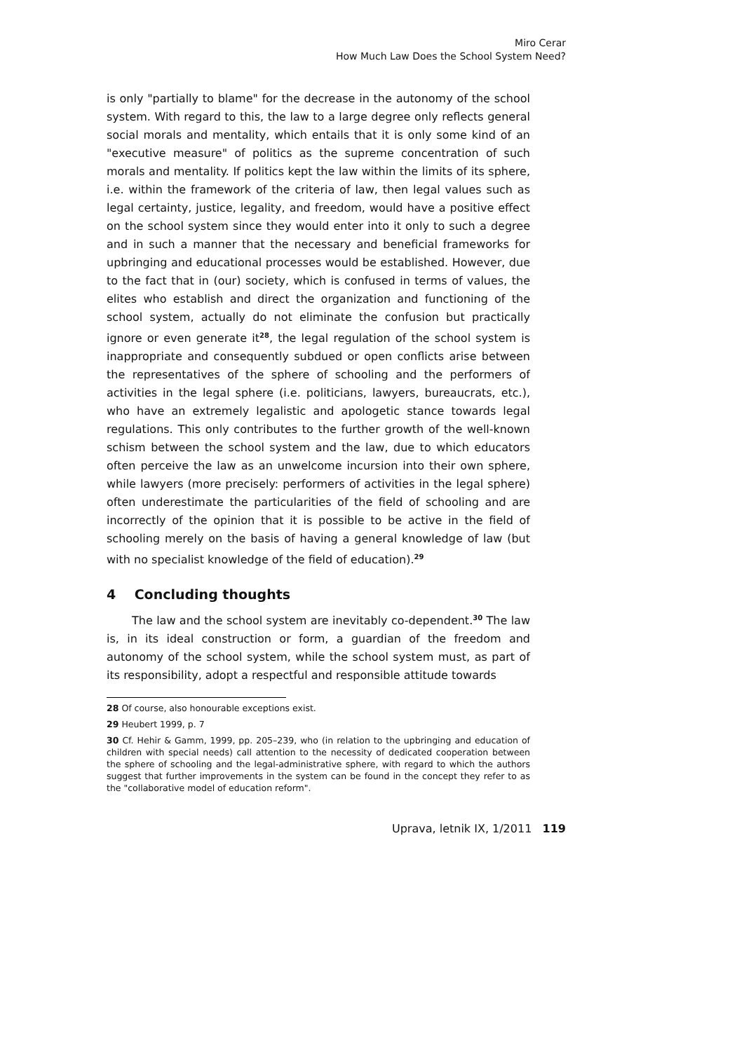Miro Cerar
How Much Law Does the School System Need?
is only "partially to blame" for the decrease in the autonomy of the school system. With regard to this, the law to a large degree only reflects general social morals and mentality, which entails that it is only some kind of an "executive measure" of politics as the supreme concentration of such morals and mentality. If politics kept the law within the limits of its sphere, i.e. within the framework of the criteria of law, then legal values such as legal certainty, justice, legality, and freedom, would have a positive effect on the school system since they would enter into it only to such a degree and in such a manner that the necessary and beneficial frameworks for upbringing and educational processes would be established. However, due to the fact that in (our) society, which is confused in terms of values, the elites who establish and direct the organization and functioning of the school system, actually do not eliminate the confusion but practically ignore or even generate it<sup>28</sup>, the legal regulation of the school system is inappropriate and consequently subdued or open conflicts arise between the representatives of the sphere of schooling and the performers of activities in the legal sphere (i.e. politicians, lawyers, bureaucrats, etc.), who have an extremely legalistic and apologetic stance towards legal regulations. This only contributes to the further growth of the well-known schism between the school system and the law, due to which educators often perceive the law as an unwelcome incursion into their own sphere, while lawyers (more precisely: performers of activities in the legal sphere) often underestimate the particularities of the field of schooling and are incorrectly of the opinion that it is possible to be active in the field of schooling merely on the basis of having a general knowledge of law (but with no specialist knowledge of the field of education).<sup>29</sup>
4 Concluding thoughts
The law and the school system are inevitably co-dependent.<sup>30</sup> The law is, in its ideal construction or form, a guardian of the freedom and autonomy of the school system, while the school system must, as part of its responsibility, adopt a respectful and responsible attitude towards
28 Of course, also honourable exceptions exist.
29 Heubert 1999, p. 7
30 Cf. Hehir & Gamm, 1999, pp. 205–239, who (in relation to the upbringing and education of children with special needs) call attention to the necessity of dedicated cooperation between the sphere of schooling and the legal-administrative sphere, with regard to which the authors suggest that further improvements in the system can be found in the concept they refer to as the "collaborative model of education reform".
Uprava, letnik IX, 1/2011 119